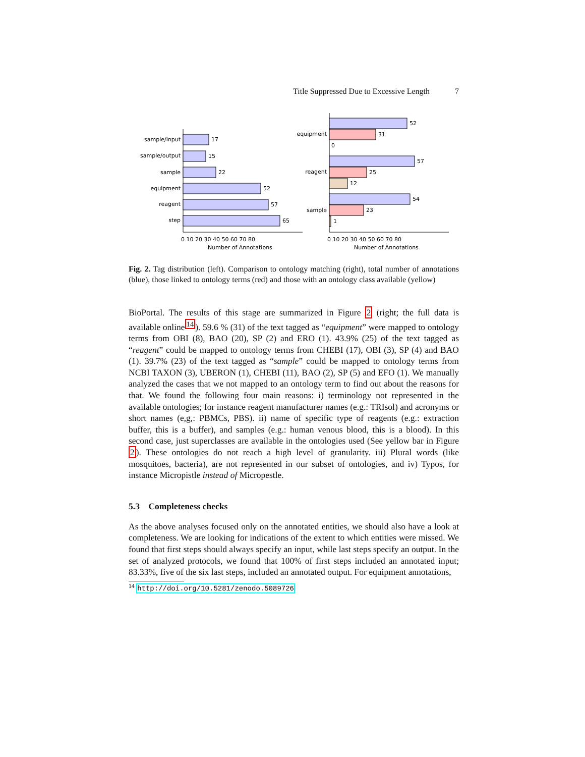Title Suppressed Due to Excessive Length 7
sample/input
sample/output
sample
equipment
reagent
step
equipment
reagent
sample
17
15
22
52
57
65
52
31
0
57
25
12
54
23
1
0 10 20 30 40 50 60 70 80
Number of Annotations
0 10 20 30 40 50 60 70 80
Number of Annotations
Fig. 2. Tag distribution (left). Comparison to ontology matching (right), total number of annotations (blue), those linked to ontology terms (red) and those with an ontology class available (yellow)
BioPortal. The results of this stage are summarized in Figure 2 (right; the full data is available online<sup>14</sup>). 59.6 % (31) of the text tagged as “equipment” were mapped to ontology terms from OBI (8), BAO (20), SP (2) and ERO (1). 43.9% (25) of the text tagged as “reagent” could be mapped to ontology terms from CHEBI (17), OBI (3), SP (4) and BAO (1). 39.7% (23) of the text tagged as “sample” could be mapped to ontology terms from NCBI TAXON (3), UBERON (1), CHEBI (11), BAO (2), SP (5) and EFO (1). We manually analyzed the cases that we not mapped to an ontology term to find out about the reasons for that. We found the following four main reasons: i) terminology not represented in the available ontologies; for instance reagent manufacturer names (e.g.: TRIsol) and acronyms or short names (e,g,: PBMCs, PBS). ii) name of specific type of reagents (e.g.: extraction buffer, this is a buffer), and samples (e.g.: human venous blood, this is a blood). In this second case, just superclasses are available in the ontologies used (See yellow bar in Figure 2). These ontologies do not reach a high level of granularity. iii) Plural words (like mosquitoes, bacteria), are not represented in our subset of ontologies, and iv) Typos, for instance Micropistle instead of Micropestle.
5.3 Completeness checks
As the above analyses focused only on the annotated entities, we should also have a look at completeness. We are looking for indications of the extent to which entities were missed. We found that first steps should always specify an input, while last steps specify an output. In the set of analyzed protocols, we found that 100% of first steps included an annotated input; 83.33%, five of the six last steps, included an annotated output. For equipment annotations,
<sup>14</sup> http://doi.org/10.5281/zenodo.5089726